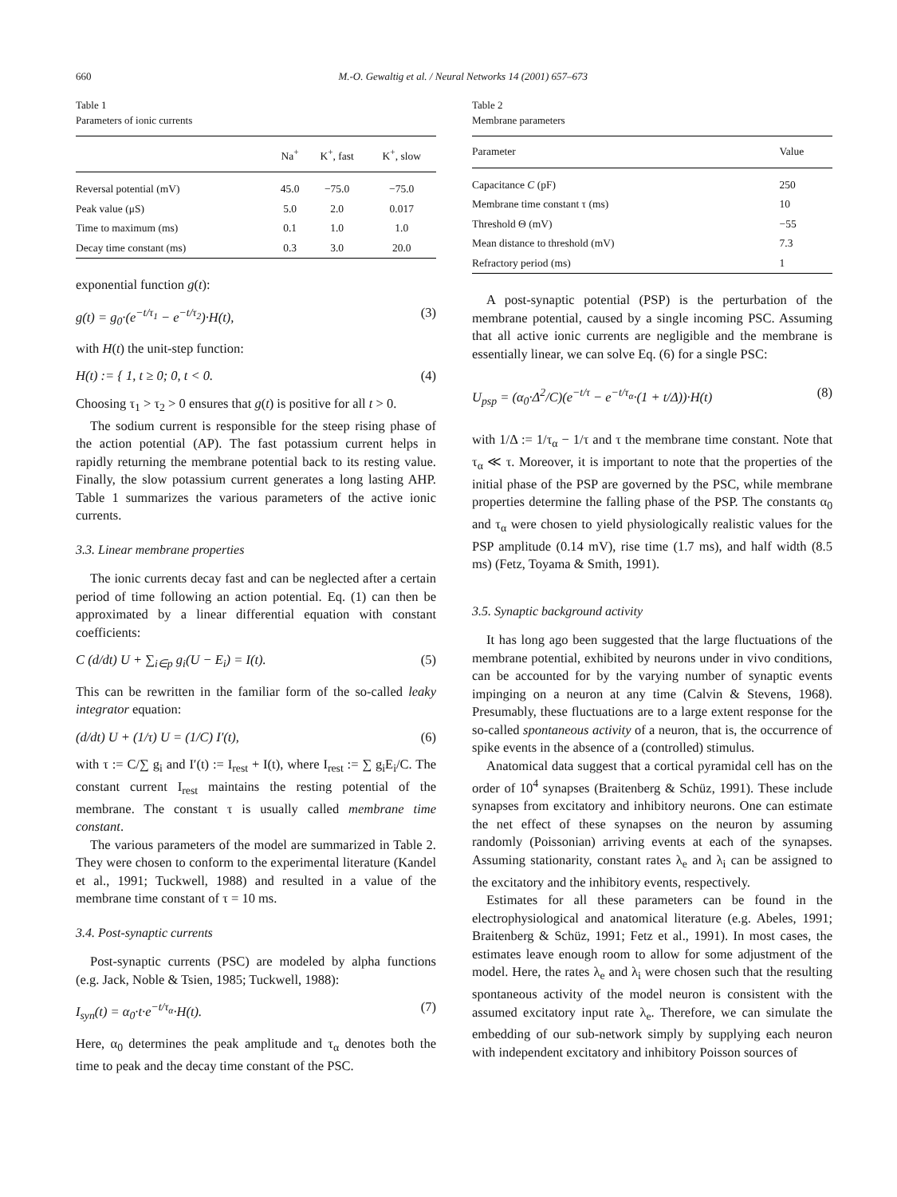660 M.-O. Gewaltig et al. / Neural Networks 14 (2001) 657–673
Table 1
Parameters of ionic currents
| | Na<sup>+</sup> | K<sup>+</sup>, fast | K<sup>+</sup>, slow |
| --- | --- | --- | --- |
| Reversal potential (mV) | 45.0 | −75.0 | −75.0 |
| Peak value (μS) | 5.0 | 2.0 | 0.017 |
| Time to maximum (ms) | 0.1 | 1.0 | 1.0 |
| Decay time constant (ms) | 0.3 | 3.0 | 20.0 |
exponential function g(t):
g(t) = g<sub>0</sub>·(e<sup>−t/τ<sub>1</sub></sup> − e<sup>−t/τ<sub>2</sub></sup>)·H(t), (3)
with H(t) the unit-step function:
H(t) := { 1, t ≥ 0; 0, t < 0. (4)
Choosing τ<sub>1</sub> > τ<sub>2</sub> > 0 ensures that g(t) is positive for all t > 0.
The sodium current is responsible for the steep rising phase of the action potential (AP). The fast potassium current helps in rapidly returning the membrane potential back to its resting value. Finally, the slow potassium current generates a long lasting AHP. Table 1 summarizes the various parameters of the active ionic currents.
3.3. Linear membrane properties
The ionic currents decay fast and can be neglected after a certain period of time following an action potential. Eq. (1) can then be approximated by a linear differential equation with constant coefficients:
C (d/dt) U + ∑<sub>i∈p</sub> g<sub>i</sub>(U − E<sub>i</sub>) = I(t). (5)
This can be rewritten in the familiar form of the so-called leaky integrator equation:
(d/dt) U + (1/τ) U = (1/C) I′(t), (6)
with τ := C/∑ g<sub>i</sub> and I′(t) := I<sub>rest</sub> + I(t), where I<sub>rest</sub> := ∑ g<sub>i</sub>E<sub>i</sub>/C. The constant current I<sub>rest</sub> maintains the resting potential of the membrane. The constant τ is usually called membrane time constant.
The various parameters of the model are summarized in Table 2. They were chosen to conform to the experimental literature (Kandel et al., 1991; Tuckwell, 1988) and resulted in a value of the membrane time constant of τ = 10 ms.
3.4. Post-synaptic currents
Post-synaptic currents (PSC) are modeled by alpha functions (e.g. Jack, Noble & Tsien, 1985; Tuckwell, 1988):
I<sub>syn</sub>(t) = α<sub>0</sub>·t·e<sup>−t/τ<sub>α</sub></sup>·H(t). (7)
Here, α<sub>0</sub> determines the peak amplitude and τ<sub>α</sub> denotes both the time to peak and the decay time constant of the PSC.
Table 2
Membrane parameters
| Parameter | Value |
| --- | --- |
| Capacitance C (pF) | 250 |
| Membrane time constant τ (ms) | 10 |
| Threshold Θ (mV) | −55 |
| Mean distance to threshold (mV) | 7.3 |
| Refractory period (ms) | 1 |
A post-synaptic potential (PSP) is the perturbation of the membrane potential, caused by a single incoming PSC. Assuming that all active ionic currents are negligible and the membrane is essentially linear, we can solve Eq. (6) for a single PSC:
U<sub>psp</sub> = (α<sub>0</sub>·Δ<sup>2</sup>/C)(e<sup>−t/τ</sup> − e<sup>−t/τ<sub>α</sub></sup>·(1 + t/Δ))·H(t) (8)
with 1/Δ := 1/τ<sub>α</sub> − 1/τ and τ the membrane time constant. Note that τ<sub>α</sub> ≪ τ. Moreover, it is important to note that the properties of the initial phase of the PSP are governed by the PSC, while membrane properties determine the falling phase of the PSP. The constants α<sub>0</sub> and τ<sub>α</sub> were chosen to yield physiologically realistic values for the PSP amplitude (0.14 mV), rise time (1.7 ms), and half width (8.5 ms) (Fetz, Toyama & Smith, 1991).
3.5. Synaptic background activity
It has long ago been suggested that the large fluctuations of the membrane potential, exhibited by neurons under in vivo conditions, can be accounted for by the varying number of synaptic events impinging on a neuron at any time (Calvin & Stevens, 1968). Presumably, these fluctuations are to a large extent response for the so-called spontaneous activity of a neuron, that is, the occurrence of spike events in the absence of a (controlled) stimulus.
Anatomical data suggest that a cortical pyramidal cell has on the order of 10<sup>4</sup> synapses (Braitenberg & Schüz, 1991). These include synapses from excitatory and inhibitory neurons. One can estimate the net effect of these synapses on the neuron by assuming randomly (Poissonian) arriving events at each of the synapses. Assuming stationarity, constant rates λ<sub>e</sub> and λ<sub>i</sub> can be assigned to the excitatory and the inhibitory events, respectively.
Estimates for all these parameters can be found in the electrophysiological and anatomical literature (e.g. Abeles, 1991; Braitenberg & Schüz, 1991; Fetz et al., 1991). In most cases, the estimates leave enough room to allow for some adjustment of the model. Here, the rates λ<sub>e</sub> and λ<sub>i</sub> were chosen such that the resulting spontaneous activity of the model neuron is consistent with the assumed excitatory input rate λ<sub>e</sub>. Therefore, we can simulate the embedding of our sub-network simply by supplying each neuron with independent excitatory and inhibitory Poisson sources of